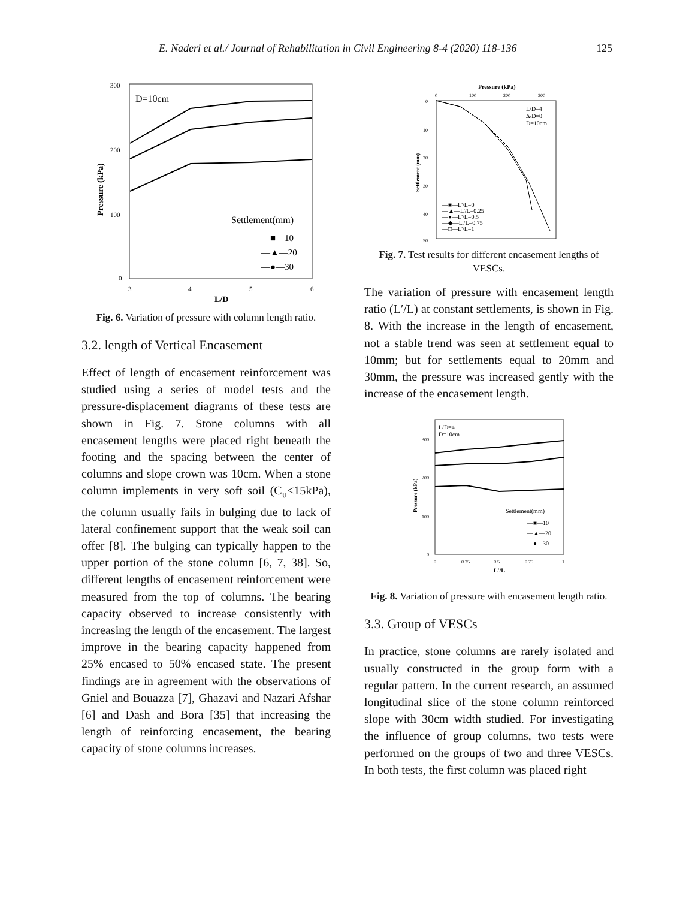E. Naderi et al./ Journal of Rehabilitation in Civil Engineering 8-4 (2020) 118-136 125
300
200
100
0
3
4
5
6
L/D
Pressure (kPa)
D=10cm
Settlement(mm)
—■—10
—▲—20
—●—30
Fig. 6. Variation of pressure with column length ratio.
3.2. length of Vertical Encasement
Effect of length of encasement reinforcement was studied using a series of model tests and the pressure-displacement diagrams of these tests are shown in Fig. 7. Stone columns with all encasement lengths were placed right beneath the footing and the spacing between the center of columns and slope crown was 10cm. When a stone column implements in very soft soil (C<sub>u</sub><15kPa), the column usually fails in bulging due to lack of lateral confinement support that the weak soil can offer [8]. The bulging can typically happen to the upper portion of the stone column [6, 7, 38]. So, different lengths of encasement reinforcement were measured from the top of columns. The bearing capacity observed to increase consistently with increasing the length of the encasement. The largest improve in the bearing capacity happened from 25% encased to 50% encased state. The present findings are in agreement with the observations of Gniel and Bouazza [7], Ghazavi and Nazari Afshar [6] and Dash and Bora [35] that increasing the length of reinforcing encasement, the bearing capacity of stone columns increases.
Pressure (kPa)
0
100
200
300
0
10
20
30
40
50
Settlement (mm)
L/D=4
Δ/D=0
D=10cm
—■—L'/L=0
—▲—L'/L=0.25
—●—L'/L=0.5
—◆—L'/L=0.75
—□—L'/L=1
Fig. 7. Test results for different encasement lengths of VESCs.
The variation of pressure with encasement length ratio (L′/L) at constant settlements, is shown in Fig. 8. With the increase in the length of encasement, not a stable trend was seen at settlement equal to 10mm; but for settlements equal to 20mm and 30mm, the pressure was increased gently with the increase of the encasement length.
L/D=4
D=10cm
300
200
100
0
0
0.25
0.5
0.75
1
L'/L
Pressure (kPa)
Settlement(mm)
—■—10
—▲—20
—●—30
Fig. 8. Variation of pressure with encasement length ratio.
3.3. Group of VESCs
In practice, stone columns are rarely isolated and usually constructed in the group form with a regular pattern. In the current research, an assumed longitudinal slice of the stone column reinforced slope with 30cm width studied. For investigating the influence of group columns, two tests were performed on the groups of two and three VESCs. In both tests, the first column was placed right